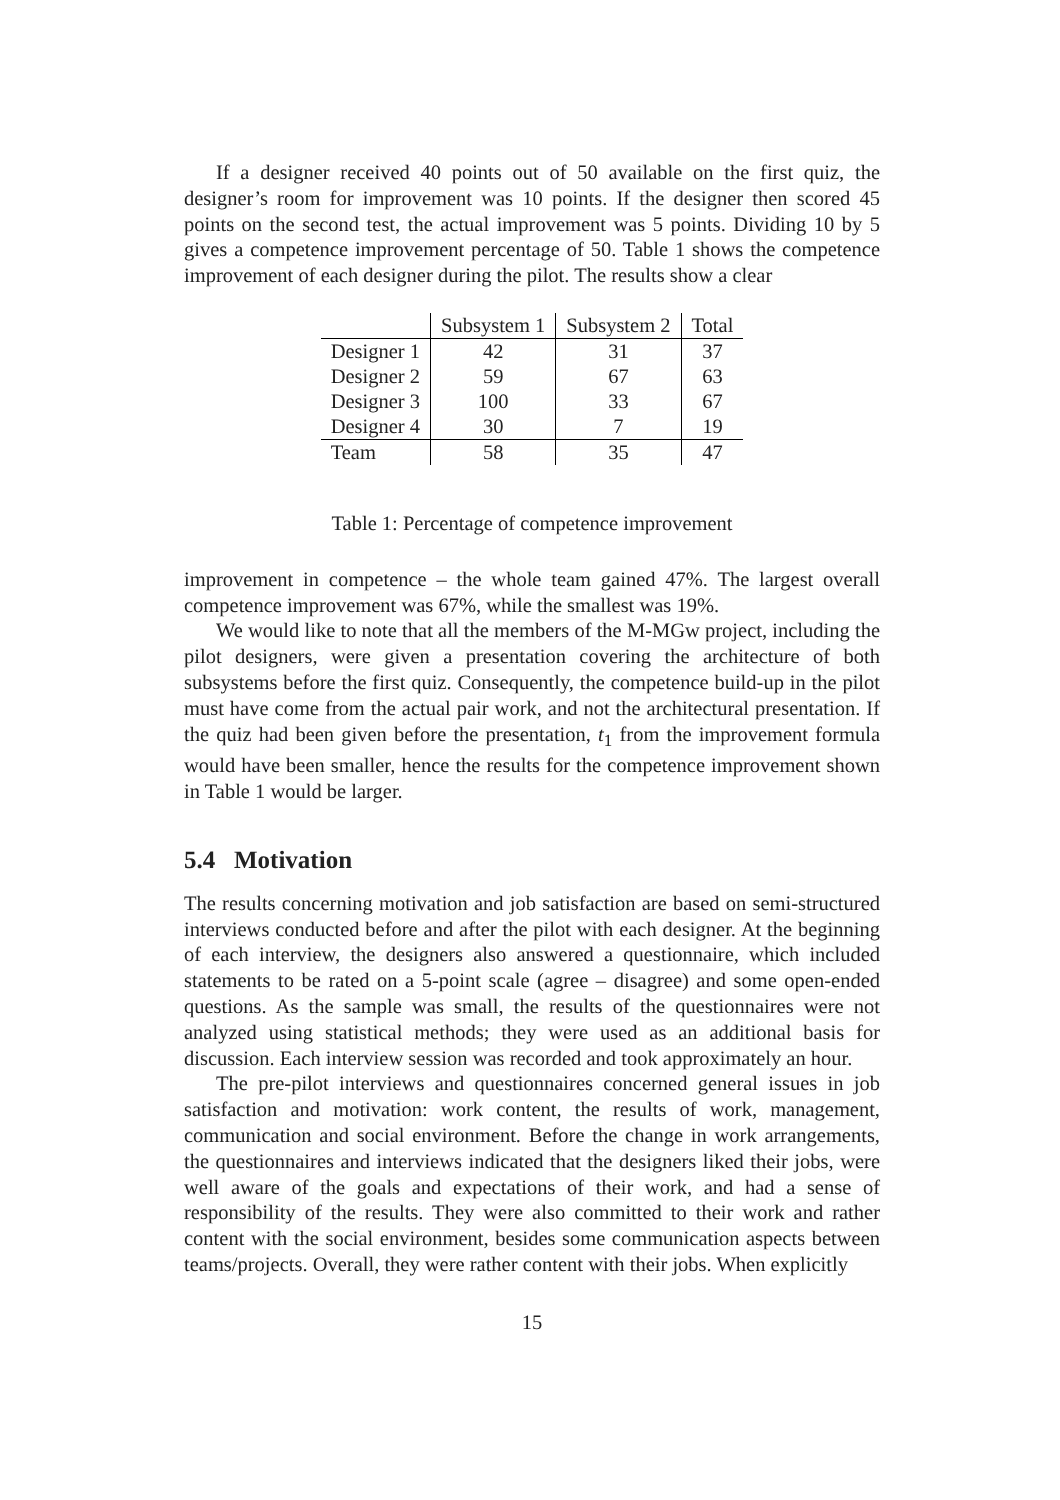If a designer received 40 points out of 50 available on the first quiz, the designer’s room for improvement was 10 points. If the designer then scored 45 points on the second test, the actual improvement was 5 points. Dividing 10 by 5 gives a competence improvement percentage of 50. Table 1 shows the competence improvement of each designer during the pilot. The results show a clear
| | Subsystem 1 | Subsystem 2 | Total |
| Designer 1 | 42 | 31 | 37 |
| Designer 2 | 59 | 67 | 63 |
| Designer 3 | 100 | 33 | 67 |
| Designer 4 | 30 | 7 | 19 |
| Team | 58 | 35 | 47 |
Table 1: Percentage of competence improvement
improvement in competence – the whole team gained 47%. The largest overall competence improvement was 67%, while the smallest was 19%.
We would like to note that all the members of the M-MGw project, including the pilot designers, were given a presentation covering the architecture of both subsystems before the first quiz. Consequently, the competence build-up in the pilot must have come from the actual pair work, and not the architectural presentation. If the quiz had been given before the presentation, t<sub>1</sub> from the improvement formula would have been smaller, hence the results for the competence improvement shown in Table 1 would be larger.
5.4 Motivation
The results concerning motivation and job satisfaction are based on semi-structured interviews conducted before and after the pilot with each designer. At the beginning of each interview, the designers also answered a questionnaire, which included statements to be rated on a 5-point scale (agree – disagree) and some open-ended questions. As the sample was small, the results of the questionnaires were not analyzed using statistical methods; they were used as an additional basis for discussion. Each interview session was recorded and took approximately an hour.
The pre-pilot interviews and questionnaires concerned general issues in job satisfaction and motivation: work content, the results of work, management, communication and social environment. Before the change in work arrangements, the questionnaires and interviews indicated that the designers liked their jobs, were well aware of the goals and expectations of their work, and had a sense of responsibility of the results. They were also committed to their work and rather content with the social environment, besides some communication aspects between teams/projects. Overall, they were rather content with their jobs. When explicitly
15